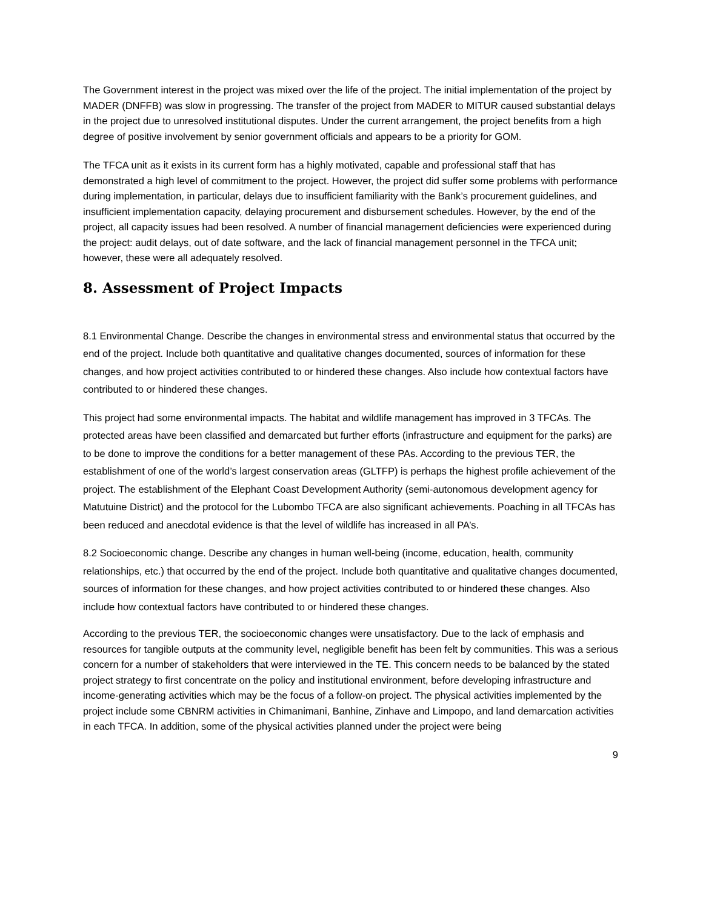The Government interest in the project was mixed over the life of the project. The initial implementation of the project by MADER (DNFFB) was slow in progressing. The transfer of the project from MADER to MITUR caused substantial delays in the project due to unresolved institutional disputes. Under the current arrangement, the project benefits from a high degree of positive involvement by senior government officials and appears to be a priority for GOM.
The TFCA unit as it exists in its current form has a highly motivated, capable and professional staff that has demonstrated a high level of commitment to the project. However, the project did suffer some problems with performance during implementation, in particular, delays due to insufficient familiarity with the Bank’s procurement guidelines, and insufficient implementation capacity, delaying procurement and disbursement schedules. However, by the end of the project, all capacity issues had been resolved. A number of financial management deficiencies were experienced during the project: audit delays, out of date software, and the lack of financial management personnel in the TFCA unit; however, these were all adequately resolved.
8. Assessment of Project Impacts
8.1 Environmental Change. Describe the changes in environmental stress and environmental status that occurred by the end of the project. Include both quantitative and qualitative changes documented, sources of information for these changes, and how project activities contributed to or hindered these changes. Also include how contextual factors have contributed to or hindered these changes.
This project had some environmental impacts. The habitat and wildlife management has improved in 3 TFCAs. The protected areas have been classified and demarcated but further efforts (infrastructure and equipment for the parks) are to be done to improve the conditions for a better management of these PAs. According to the previous TER, the establishment of one of the world’s largest conservation areas (GLTFP) is perhaps the highest profile achievement of the project. The establishment of the Elephant Coast Development Authority (semi-autonomous development agency for Matutuine District) and the protocol for the Lubombo TFCA are also significant achievements. Poaching in all TFCAs has been reduced and anecdotal evidence is that the level of wildlife has increased in all PA’s.
8.2 Socioeconomic change. Describe any changes in human well-being (income, education, health, community relationships, etc.) that occurred by the end of the project. Include both quantitative and qualitative changes documented, sources of information for these changes, and how project activities contributed to or hindered these changes. Also include how contextual factors have contributed to or hindered these changes.
According to the previous TER, the socioeconomic changes were unsatisfactory. Due to the lack of emphasis and resources for tangible outputs at the community level, negligible benefit has been felt by communities. This was a serious concern for a number of stakeholders that were interviewed in the TE. This concern needs to be balanced by the stated project strategy to first concentrate on the policy and institutional environment, before developing infrastructure and income-generating activities which may be the focus of a follow-on project. The physical activities implemented by the project include some CBNRM activities in Chimanimani, Banhine, Zinhave and Limpopo, and land demarcation activities in each TFCA. In addition, some of the physical activities planned under the project were being
9